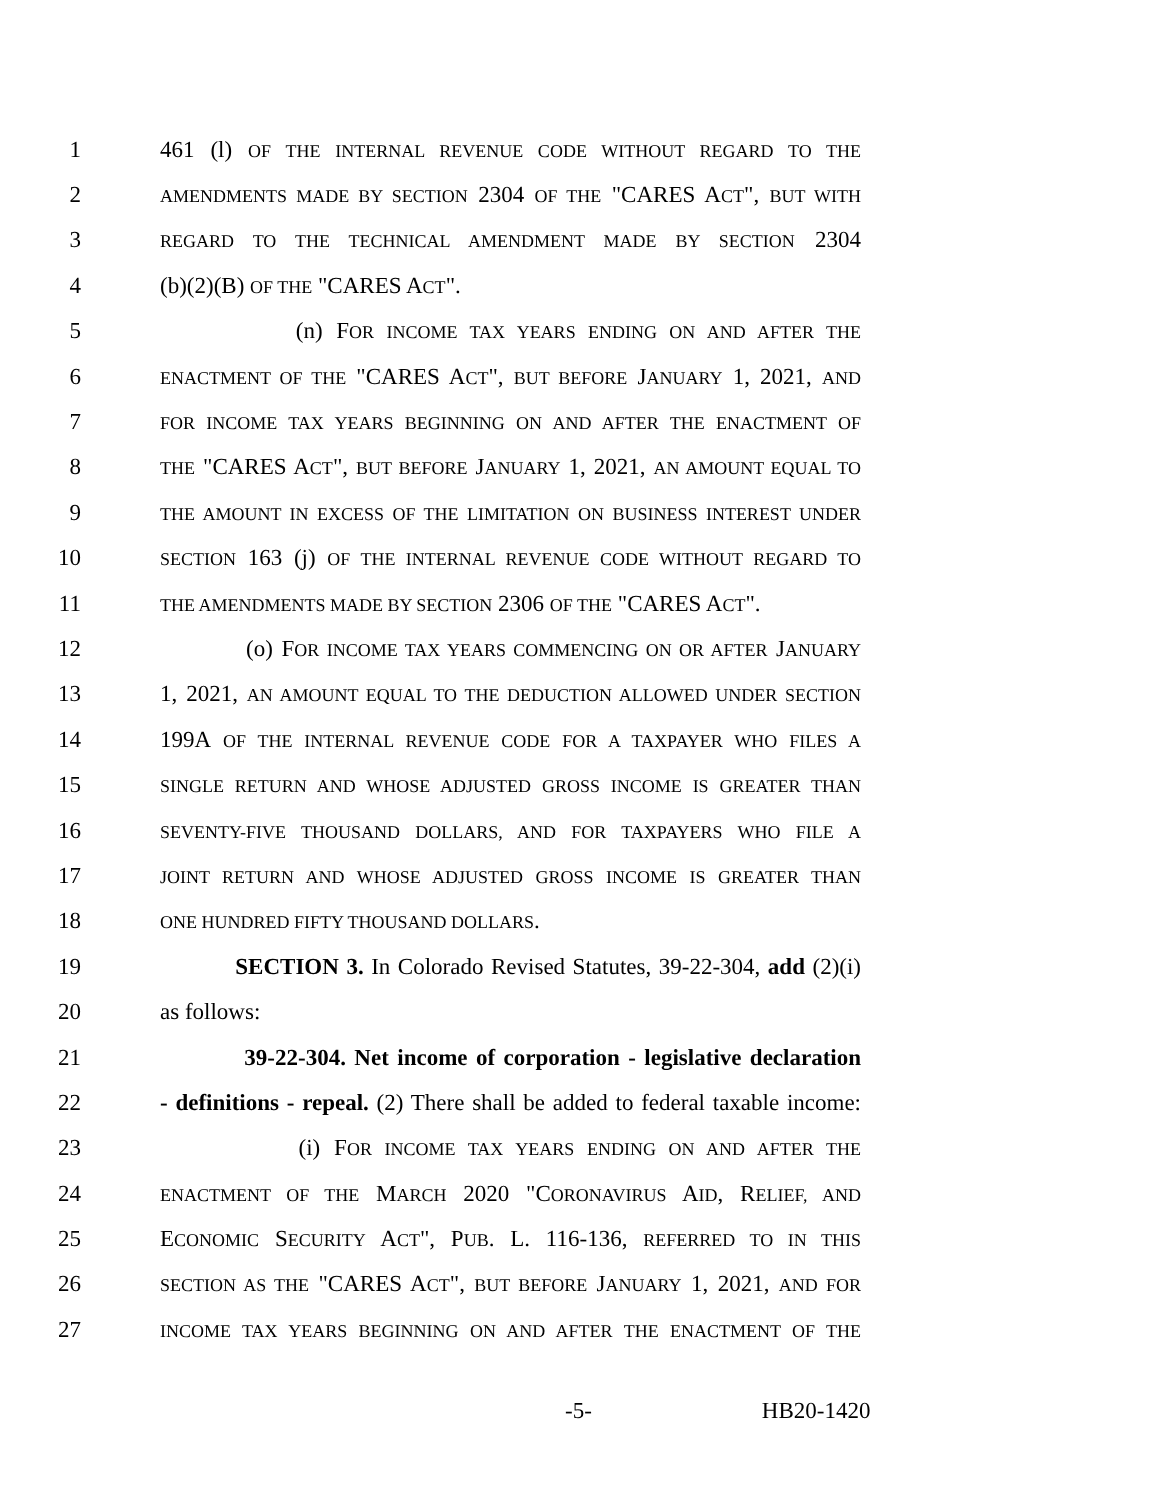1 461 (l) OF THE INTERNAL REVENUE CODE WITHOUT REGARD TO THE
2 AMENDMENTS MADE BY SECTION 2304 OF THE "CARES ACT", BUT WITH
3 REGARD TO THE TECHNICAL AMENDMENT MADE BY SECTION 2304
4 (b)(2)(B) OF THE "CARES ACT".
5 (n) FOR INCOME TAX YEARS ENDING ON AND AFTER THE
6 ENACTMENT OF THE "CARES ACT", BUT BEFORE JANUARY 1, 2021, AND
7 FOR INCOME TAX YEARS BEGINNING ON AND AFTER THE ENACTMENT OF
8 THE "CARES ACT", BUT BEFORE JANUARY 1, 2021, AN AMOUNT EQUAL TO
9 THE AMOUNT IN EXCESS OF THE LIMITATION ON BUSINESS INTEREST UNDER
10 SECTION 163 (j) OF THE INTERNAL REVENUE CODE WITHOUT REGARD TO
11 THE AMENDMENTS MADE BY SECTION 2306 OF THE "CARES ACT".
12 (o) FOR INCOME TAX YEARS COMMENCING ON OR AFTER JANUARY
13 1, 2021, AN AMOUNT EQUAL TO THE DEDUCTION ALLOWED UNDER SECTION
14 199A OF THE INTERNAL REVENUE CODE FOR A TAXPAYER WHO FILES A
15 SINGLE RETURN AND WHOSE ADJUSTED GROSS INCOME IS GREATER THAN
16 SEVENTY-FIVE THOUSAND DOLLARS, AND FOR TAXPAYERS WHO FILE A
17 JOINT RETURN AND WHOSE ADJUSTED GROSS INCOME IS GREATER THAN
18 ONE HUNDRED FIFTY THOUSAND DOLLARS.
19 SECTION 3. In Colorado Revised Statutes, 39-22-304, add (2)(i)
20 as follows:
21 39-22-304. Net income of corporation - legislative declaration
22 - definitions - repeal. (2) There shall be added to federal taxable income:
23 (i) FOR INCOME TAX YEARS ENDING ON AND AFTER THE
24 ENACTMENT OF THE MARCH 2020 "CORONAVIRUS AID, RELIEF, AND
25 ECONOMIC SECURITY ACT", PUB. L. 116-136, REFERRED TO IN THIS
26 SECTION AS THE "CARES ACT", BUT BEFORE JANUARY 1, 2021, AND FOR
27 INCOME TAX YEARS BEGINNING ON AND AFTER THE ENACTMENT OF THE
-5- HB20-1420